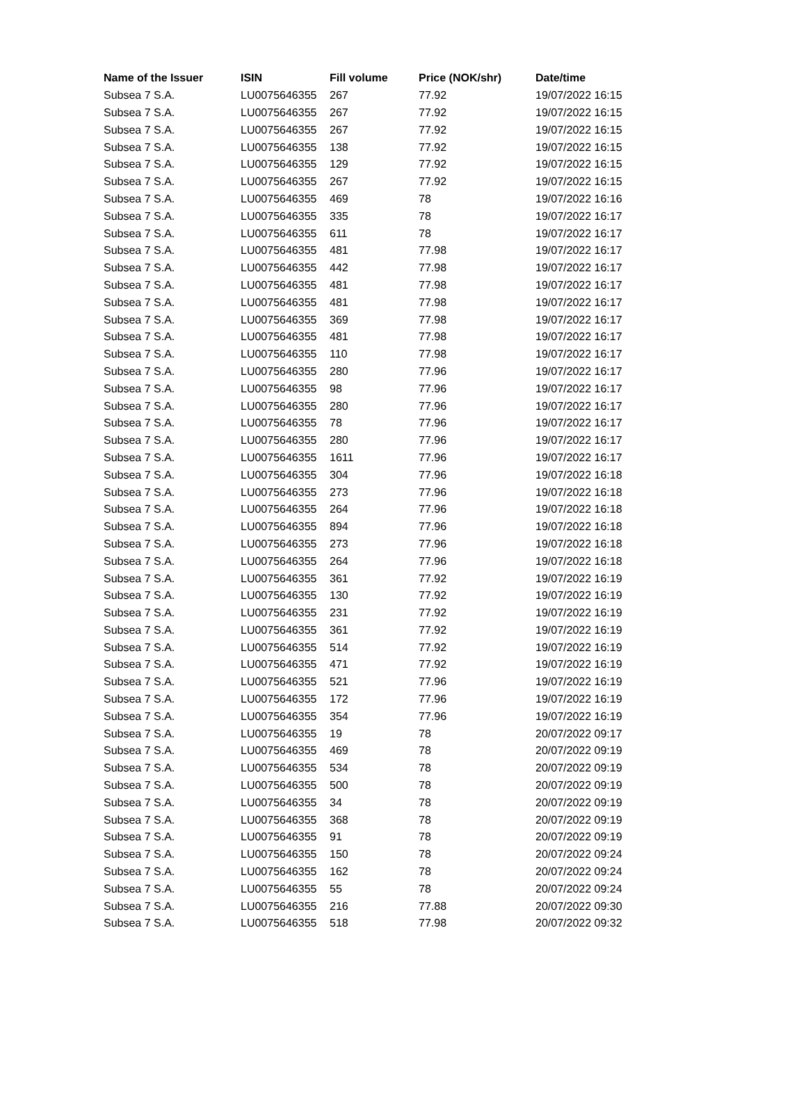| Name of the Issuer | ISIN | Fill volume | Price (NOK/shr) | Date/time |
| --- | --- | --- | --- | --- |
| Subsea 7 S.A. | LU0075646355 | 267 | 77.92 | 19/07/2022 16:15 |
| Subsea 7 S.A. | LU0075646355 | 267 | 77.92 | 19/07/2022 16:15 |
| Subsea 7 S.A. | LU0075646355 | 267 | 77.92 | 19/07/2022 16:15 |
| Subsea 7 S.A. | LU0075646355 | 138 | 77.92 | 19/07/2022 16:15 |
| Subsea 7 S.A. | LU0075646355 | 129 | 77.92 | 19/07/2022 16:15 |
| Subsea 7 S.A. | LU0075646355 | 267 | 77.92 | 19/07/2022 16:15 |
| Subsea 7 S.A. | LU0075646355 | 469 | 78 | 19/07/2022 16:16 |
| Subsea 7 S.A. | LU0075646355 | 335 | 78 | 19/07/2022 16:17 |
| Subsea 7 S.A. | LU0075646355 | 611 | 78 | 19/07/2022 16:17 |
| Subsea 7 S.A. | LU0075646355 | 481 | 77.98 | 19/07/2022 16:17 |
| Subsea 7 S.A. | LU0075646355 | 442 | 77.98 | 19/07/2022 16:17 |
| Subsea 7 S.A. | LU0075646355 | 481 | 77.98 | 19/07/2022 16:17 |
| Subsea 7 S.A. | LU0075646355 | 481 | 77.98 | 19/07/2022 16:17 |
| Subsea 7 S.A. | LU0075646355 | 369 | 77.98 | 19/07/2022 16:17 |
| Subsea 7 S.A. | LU0075646355 | 481 | 77.98 | 19/07/2022 16:17 |
| Subsea 7 S.A. | LU0075646355 | 110 | 77.98 | 19/07/2022 16:17 |
| Subsea 7 S.A. | LU0075646355 | 280 | 77.96 | 19/07/2022 16:17 |
| Subsea 7 S.A. | LU0075646355 | 98 | 77.96 | 19/07/2022 16:17 |
| Subsea 7 S.A. | LU0075646355 | 280 | 77.96 | 19/07/2022 16:17 |
| Subsea 7 S.A. | LU0075646355 | 78 | 77.96 | 19/07/2022 16:17 |
| Subsea 7 S.A. | LU0075646355 | 280 | 77.96 | 19/07/2022 16:17 |
| Subsea 7 S.A. | LU0075646355 | 1611 | 77.96 | 19/07/2022 16:17 |
| Subsea 7 S.A. | LU0075646355 | 304 | 77.96 | 19/07/2022 16:18 |
| Subsea 7 S.A. | LU0075646355 | 273 | 77.96 | 19/07/2022 16:18 |
| Subsea 7 S.A. | LU0075646355 | 264 | 77.96 | 19/07/2022 16:18 |
| Subsea 7 S.A. | LU0075646355 | 894 | 77.96 | 19/07/2022 16:18 |
| Subsea 7 S.A. | LU0075646355 | 273 | 77.96 | 19/07/2022 16:18 |
| Subsea 7 S.A. | LU0075646355 | 264 | 77.96 | 19/07/2022 16:18 |
| Subsea 7 S.A. | LU0075646355 | 361 | 77.92 | 19/07/2022 16:19 |
| Subsea 7 S.A. | LU0075646355 | 130 | 77.92 | 19/07/2022 16:19 |
| Subsea 7 S.A. | LU0075646355 | 231 | 77.92 | 19/07/2022 16:19 |
| Subsea 7 S.A. | LU0075646355 | 361 | 77.92 | 19/07/2022 16:19 |
| Subsea 7 S.A. | LU0075646355 | 514 | 77.92 | 19/07/2022 16:19 |
| Subsea 7 S.A. | LU0075646355 | 471 | 77.92 | 19/07/2022 16:19 |
| Subsea 7 S.A. | LU0075646355 | 521 | 77.96 | 19/07/2022 16:19 |
| Subsea 7 S.A. | LU0075646355 | 172 | 77.96 | 19/07/2022 16:19 |
| Subsea 7 S.A. | LU0075646355 | 354 | 77.96 | 19/07/2022 16:19 |
| Subsea 7 S.A. | LU0075646355 | 19 | 78 | 20/07/2022 09:17 |
| Subsea 7 S.A. | LU0075646355 | 469 | 78 | 20/07/2022 09:19 |
| Subsea 7 S.A. | LU0075646355 | 534 | 78 | 20/07/2022 09:19 |
| Subsea 7 S.A. | LU0075646355 | 500 | 78 | 20/07/2022 09:19 |
| Subsea 7 S.A. | LU0075646355 | 34 | 78 | 20/07/2022 09:19 |
| Subsea 7 S.A. | LU0075646355 | 368 | 78 | 20/07/2022 09:19 |
| Subsea 7 S.A. | LU0075646355 | 91 | 78 | 20/07/2022 09:19 |
| Subsea 7 S.A. | LU0075646355 | 150 | 78 | 20/07/2022 09:24 |
| Subsea 7 S.A. | LU0075646355 | 162 | 78 | 20/07/2022 09:24 |
| Subsea 7 S.A. | LU0075646355 | 55 | 78 | 20/07/2022 09:24 |
| Subsea 7 S.A. | LU0075646355 | 216 | 77.88 | 20/07/2022 09:30 |
| Subsea 7 S.A. | LU0075646355 | 518 | 77.98 | 20/07/2022 09:32 |